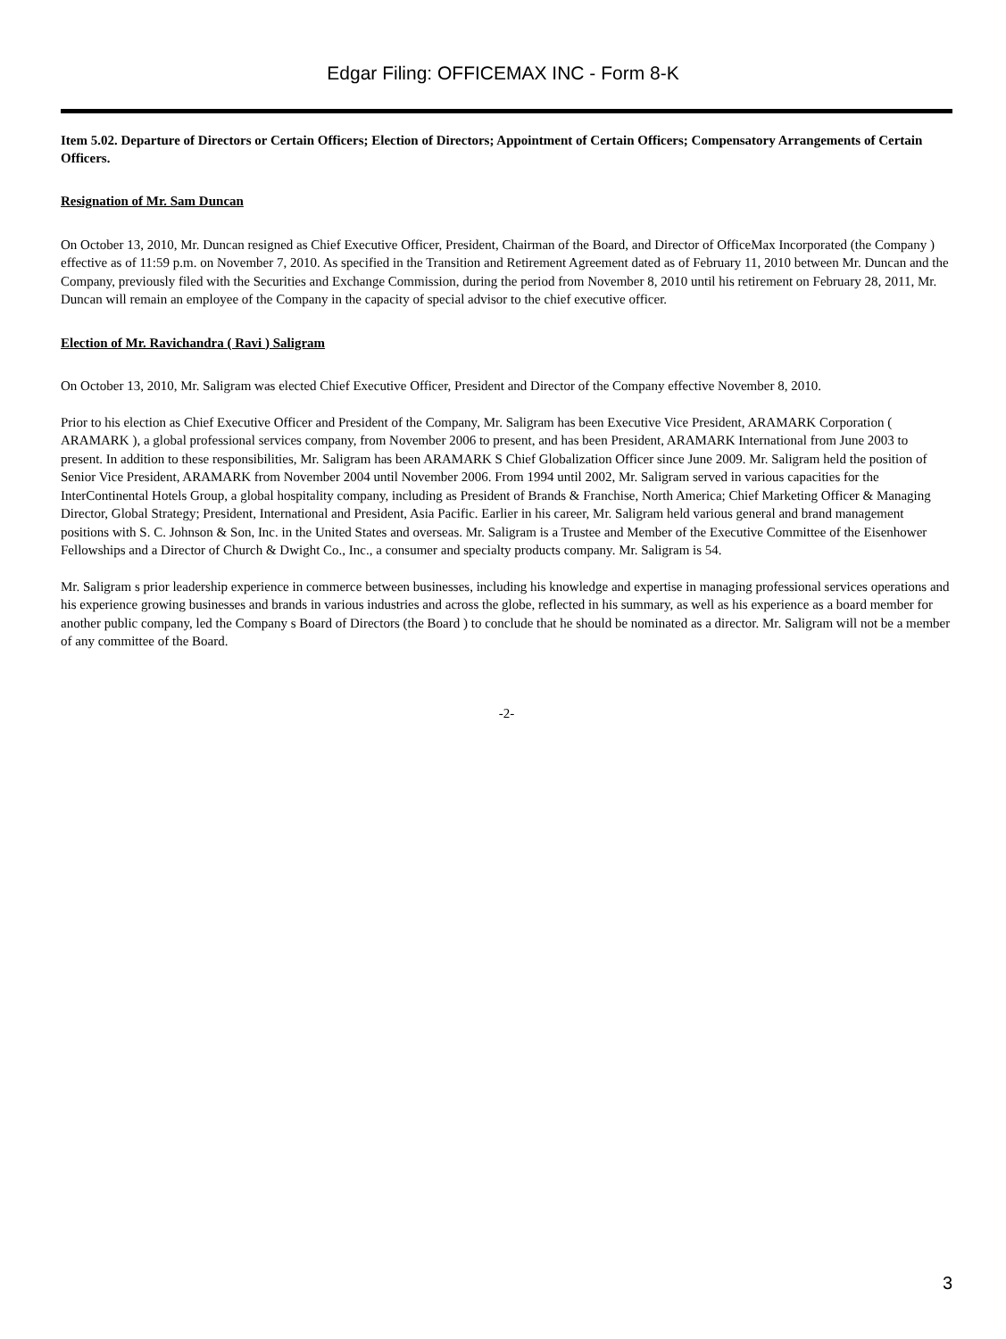Edgar Filing: OFFICEMAX INC - Form 8-K
Item 5.02. Departure of Directors or Certain Officers; Election of Directors; Appointment of Certain Officers; Compensatory Arrangements of Certain Officers.
Resignation of Mr. Sam Duncan
On October 13, 2010, Mr. Duncan resigned as Chief Executive Officer, President, Chairman of the Board, and Director of OfficeMax Incorporated (the Company ) effective as of 11:59 p.m. on November 7, 2010. As specified in the Transition and Retirement Agreement dated as of February 11, 2010 between Mr. Duncan and the Company, previously filed with the Securities and Exchange Commission, during the period from November 8, 2010 until his retirement on February 28, 2011, Mr. Duncan will remain an employee of the Company in the capacity of special advisor to the chief executive officer.
Election of Mr. Ravichandra ( Ravi ) Saligram
On October 13, 2010, Mr. Saligram was elected Chief Executive Officer, President and Director of the Company effective November 8, 2010.
Prior to his election as Chief Executive Officer and President of the Company, Mr. Saligram has been Executive Vice President, ARAMARK Corporation ( ARAMARK ), a global professional services company, from November 2006 to present, and has been President, ARAMARK International from June 2003 to present. In addition to these responsibilities, Mr. Saligram has been ARAMARK S Chief Globalization Officer since June 2009. Mr. Saligram held the position of Senior Vice President, ARAMARK from November 2004 until November 2006. From 1994 until 2002, Mr. Saligram served in various capacities for the InterContinental Hotels Group, a global hospitality company, including as President of Brands & Franchise, North America; Chief Marketing Officer & Managing Director, Global Strategy; President, International and President, Asia Pacific. Earlier in his career, Mr. Saligram held various general and brand management positions with S. C. Johnson & Son, Inc. in the United States and overseas. Mr. Saligram is a Trustee and Member of the Executive Committee of the Eisenhower Fellowships and a Director of Church & Dwight Co., Inc., a consumer and specialty products company. Mr. Saligram is 54.
Mr. Saligram s prior leadership experience in commerce between businesses, including his knowledge and expertise in managing professional services operations and his experience growing businesses and brands in various industries and across the globe, reflected in his summary, as well as his experience as a board member for another public company, led the Company s Board of Directors (the Board ) to conclude that he should be nominated as a director. Mr. Saligram will not be a member of any committee of the Board.
-2-
3